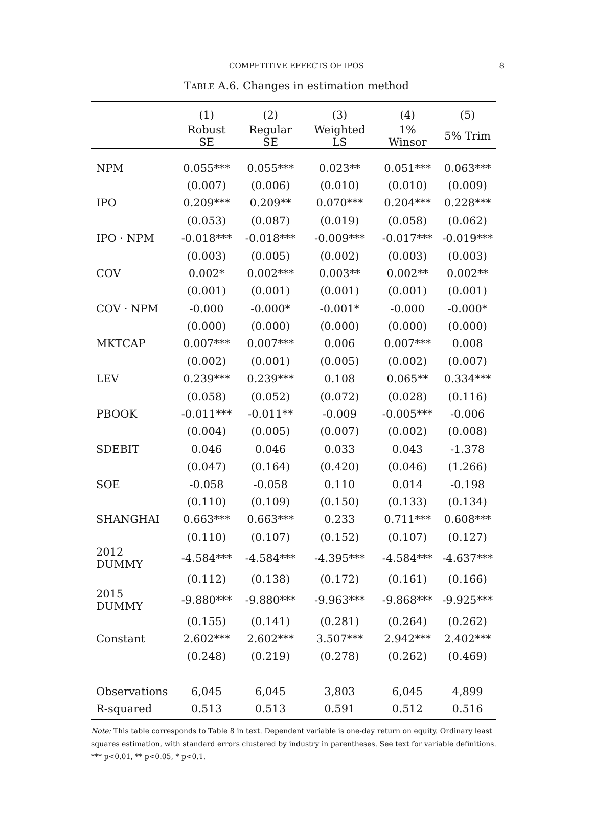COMPETITIVE EFFECTS OF IPOS 8
TABLE A.6. Changes in estimation method
| | (1) | (2) | (3) | (4) | (5) |
| --- | --- | --- | --- | --- | --- |
| | Robust SE | Regular SE | Weighted LS | 1% Winsor | 5% Trim |
| NPM | 0.055*** | 0.055*** | 0.023** | 0.051*** | 0.063*** |
| | (0.007) | (0.006) | (0.010) | (0.010) | (0.009) |
| IPO | 0.209*** | 0.209** | 0.070*** | 0.204*** | 0.228*** |
| | (0.053) | (0.087) | (0.019) | (0.058) | (0.062) |
| IPO · NPM | -0.018*** | -0.018*** | -0.009*** | -0.017*** | -0.019*** |
| | (0.003) | (0.005) | (0.002) | (0.003) | (0.003) |
| COV | 0.002* | 0.002*** | 0.003** | 0.002** | 0.002** |
| | (0.001) | (0.001) | (0.001) | (0.001) | (0.001) |
| COV · NPM | -0.000 | -0.000* | -0.001* | -0.000 | -0.000* |
| | (0.000) | (0.000) | (0.000) | (0.000) | (0.000) |
| MKTCAP | 0.007*** | 0.007*** | 0.006 | 0.007*** | 0.008 |
| | (0.002) | (0.001) | (0.005) | (0.002) | (0.007) |
| LEV | 0.239*** | 0.239*** | 0.108 | 0.065** | 0.334*** |
| | (0.058) | (0.052) | (0.072) | (0.028) | (0.116) |
| PBOOK | -0.011*** | -0.011** | -0.009 | -0.005*** | -0.006 |
| | (0.004) | (0.005) | (0.007) | (0.002) | (0.008) |
| SDEBIT | 0.046 | 0.046 | 0.033 | 0.043 | -1.378 |
| | (0.047) | (0.164) | (0.420) | (0.046) | (1.266) |
| SOE | -0.058 | -0.058 | 0.110 | 0.014 | -0.198 |
| | (0.110) | (0.109) | (0.150) | (0.133) | (0.134) |
| SHANGHAI | 0.663*** | 0.663*** | 0.233 | 0.711*** | 0.608*** |
| | (0.110) | (0.107) | (0.152) | (0.107) | (0.127) |
| 2012 DUMMY | -4.584*** | -4.584*** | -4.395*** | -4.584*** | -4.637*** |
| | (0.112) | (0.138) | (0.172) | (0.161) | (0.166) |
| 2015 DUMMY | -9.880*** | -9.880*** | -9.963*** | -9.868*** | -9.925*** |
| | (0.155) | (0.141) | (0.281) | (0.264) | (0.262) |
| Constant | 2.602*** | 2.602*** | 3.507*** | 2.942*** | 2.402*** |
| | (0.248) | (0.219) | (0.278) | (0.262) | (0.469) |
| Observations | 6,045 | 6,045 | 3,803 | 6,045 | 4,899 |
| R-squared | 0.513 | 0.513 | 0.591 | 0.512 | 0.516 |
Note: This table corresponds to Table 8 in text. Dependent variable is one-day return on equity. Ordinary least squares estimation, with standard errors clustered by industry in parentheses. See text for variable definitions. *** p<0.01, ** p<0.05, * p<0.1.